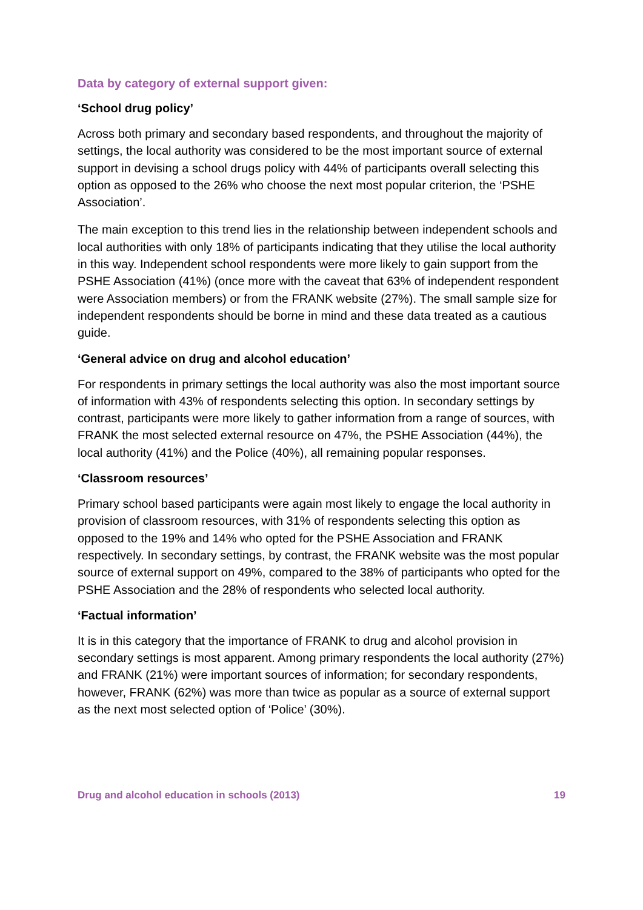Data by category of external support given:
‘School drug policy’
Across both primary and secondary based respondents, and throughout the majority of settings, the local authority was considered to be the most important source of external support in devising a school drugs policy with 44% of participants overall selecting this option as opposed to the 26% who choose the next most popular criterion, the ‘PSHE Association’.
The main exception to this trend lies in the relationship between independent schools and local authorities with only 18% of participants indicating that they utilise the local authority in this way. Independent school respondents were more likely to gain support from the PSHE Association (41%) (once more with the caveat that 63% of independent respondent were Association members) or from the FRANK website (27%). The small sample size for independent respondents should be borne in mind and these data treated as a cautious guide.
‘General advice on drug and alcohol education’
For respondents in primary settings the local authority was also the most important source of information with 43% of respondents selecting this option. In secondary settings by contrast, participants were more likely to gather information from a range of sources, with FRANK the most selected external resource on 47%, the PSHE Association (44%), the local authority (41%) and the Police (40%), all remaining popular responses.
‘Classroom resources’
Primary school based participants were again most likely to engage the local authority in provision of classroom resources, with 31% of respondents selecting this option as opposed to the 19% and 14% who opted for the PSHE Association and FRANK respectively. In secondary settings, by contrast, the FRANK website was the most popular source of external support on 49%, compared to the 38% of participants who opted for the PSHE Association and the 28% of respondents who selected local authority.
‘Factual information’
It is in this category that the importance of FRANK to drug and alcohol provision in secondary settings is most apparent. Among primary respondents the local authority (27%) and FRANK (21%) were important sources of information; for secondary respondents, however, FRANK (62%) was more than twice as popular as a source of external support as the next most selected option of ‘Police’ (30%).
Drug and alcohol education in schools (2013) 19